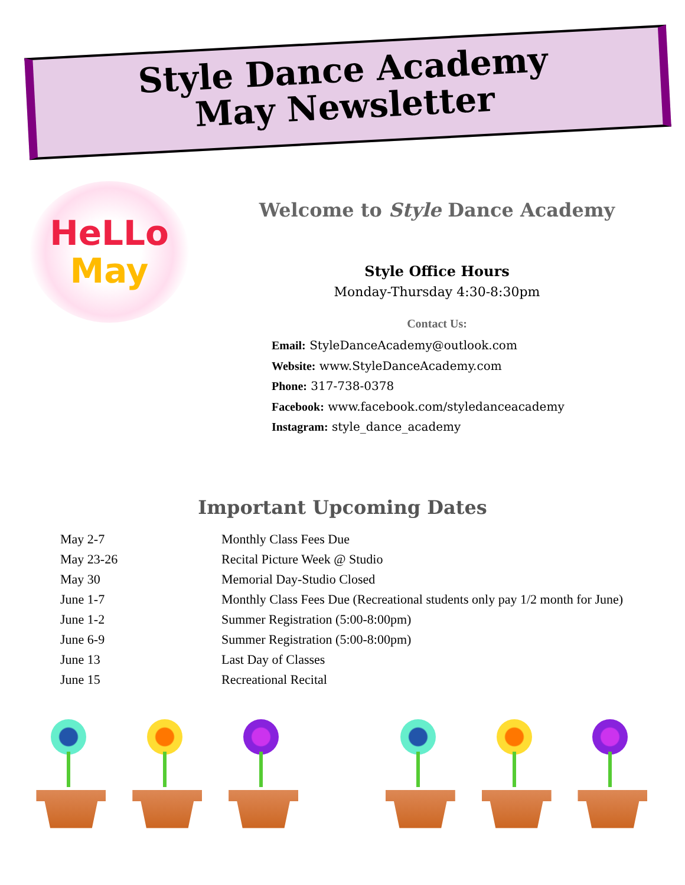Style Dance Academy
May Newsletter
HeLLo
May
Welcome to Style Dance Academy
Style Office Hours
Monday-Thursday 4:30-8:30pm
Contact Us:
Email: StyleDanceAcademy@outlook.com
Website: www.StyleDanceAcademy.com
Phone: 317-738-0378
Facebook: www.facebook.com/styledanceacademy
Instagram: style_dance_academy
Important Upcoming Dates
| May 2-7 | Monthly Class Fees Due |
| May 23-26 | Recital Picture Week @ Studio |
| May 30 | Memorial Day-Studio Closed |
| June 1-7 | Monthly Class Fees Due (Recreational students only pay 1/2 month for June) |
| June 1-2 | Summer Registration (5:00-8:00pm) |
| June 6-9 | Summer Registration (5:00-8:00pm) |
| June 13 | Last Day of Classes |
| June 15 | Recreational Recital |